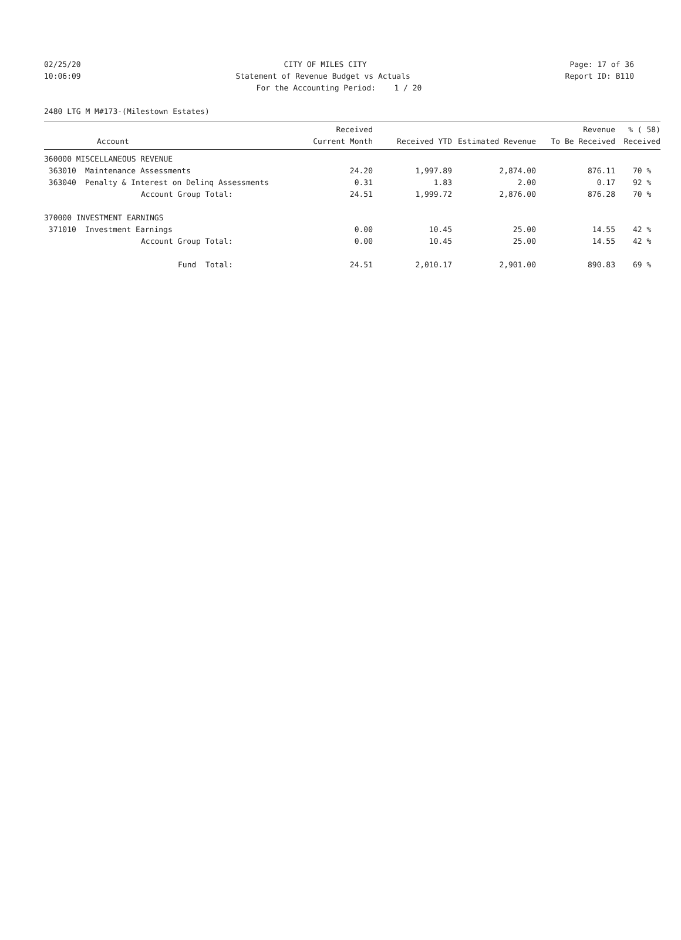02/25/20 CITY OF MILES CITY Page: 17 of 36
10:06:09 Statement of Revenue Budget vs Actuals Report ID: B110
For the Accounting Period: 1 / 20
2480 LTG M M#173-(Milestown Estates)
| | Account | Received Current Month | Received YTD | Estimated Revenue | Revenue To Be Received | % ( 58) Received |
| --- | --- | --- | --- | --- | --- | --- |
| 360000 MISCELLANEOUS REVENUE | | | | | | |
| 363010 | Maintenance Assessments | 24.20 | 1,997.89 | 2,874.00 | 876.11 | 70 % |
| 363040 | Penalty & Interest on Delinq Assessments | 0.31 | 1.83 | 2.00 | 0.17 | 92 % |
| | Account Group Total: | 24.51 | 1,999.72 | 2,876.00 | 876.28 | 70 % |
| 370000 INVESTMENT EARNINGS | | | | | | |
| 371010 | Investment Earnings | 0.00 | 10.45 | 25.00 | 14.55 | 42 % |
| | Account Group Total: | 0.00 | 10.45 | 25.00 | 14.55 | 42 % |
| | Fund Total: | 24.51 | 2,010.17 | 2,901.00 | 890.83 | 69 % |